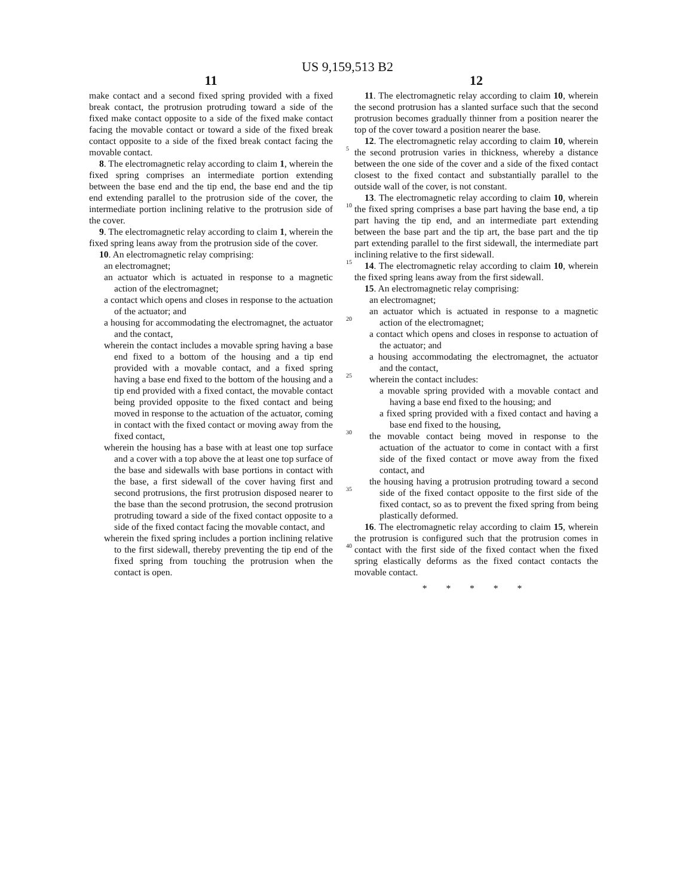US 9,159,513 B2
11
make contact and a second fixed spring provided with a fixed break contact, the protrusion protruding toward a side of the fixed make contact opposite to a side of the fixed make contact facing the movable contact or toward a side of the fixed break contact opposite to a side of the fixed break contact facing the movable contact.
8. The electromagnetic relay according to claim 1, wherein the fixed spring comprises an intermediate portion extending between the base end and the tip end, the base end and the tip end extending parallel to the protrusion side of the cover, the intermediate portion inclining relative to the protrusion side of the cover.
9. The electromagnetic relay according to claim 1, wherein the fixed spring leans away from the protrusion side of the cover.
10. An electromagnetic relay comprising:
an electromagnet;
an actuator which is actuated in response to a magnetic action of the electromagnet;
a contact which opens and closes in response to the actuation of the actuator; and
a housing for accommodating the electromagnet, the actuator and the contact,
wherein the contact includes a movable spring having a base end fixed to a bottom of the housing and a tip end provided with a movable contact, and a fixed spring having a base end fixed to the bottom of the housing and a tip end provided with a fixed contact, the movable contact being provided opposite to the fixed contact and being moved in response to the actuation of the actuator, coming in contact with the fixed contact or moving away from the fixed contact,
wherein the housing has a base with at least one top surface and a cover with a top above the at least one top surface of the base and sidewalls with base portions in contact with the base, a first sidewall of the cover having first and second protrusions, the first protrusion disposed nearer to the base than the second protrusion, the second protrusion protruding toward a side of the fixed contact opposite to a side of the fixed contact facing the movable contact, and
wherein the fixed spring includes a portion inclining relative to the first sidewall, thereby preventing the tip end of the fixed spring from touching the protrusion when the contact is open.
5
10
15
20
25
30
35
40
12
11. The electromagnetic relay according to claim 10, wherein the second protrusion has a slanted surface such that the second protrusion becomes gradually thinner from a position nearer the top of the cover toward a position nearer the base.
12. The electromagnetic relay according to claim 10, wherein the second protrusion varies in thickness, whereby a distance between the one side of the cover and a side of the fixed contact closest to the fixed contact and substantially parallel to the outside wall of the cover, is not constant.
13. The electromagnetic relay according to claim 10, wherein the fixed spring comprises a base part having the base end, a tip part having the tip end, and an intermediate part extending between the base part and the tip art, the base part and the tip part extending parallel to the first sidewall, the intermediate part inclining relative to the first sidewall.
14. The electromagnetic relay according to claim 10, wherein the fixed spring leans away from the first sidewall.
15. An electromagnetic relay comprising:
an electromagnet;
an actuator which is actuated in response to a magnetic action of the electromagnet;
a contact which opens and closes in response to actuation of the actuator; and
a housing accommodating the electromagnet, the actuator and the contact,
wherein the contact includes:
a movable spring provided with a movable contact and having a base end fixed to the housing; and
a fixed spring provided with a fixed contact and having a base end fixed to the housing,
the movable contact being moved in response to the actuation of the actuator to come in contact with a first side of the fixed contact or move away from the fixed contact, and
the housing having a protrusion protruding toward a second side of the fixed contact opposite to the first side of the fixed contact, so as to prevent the fixed spring from being plastically deformed.
16. The electromagnetic relay according to claim 15, wherein the protrusion is configured such that the protrusion comes in contact with the first side of the fixed contact when the fixed spring elastically deforms as the fixed contact contacts the movable contact.
* * * * *